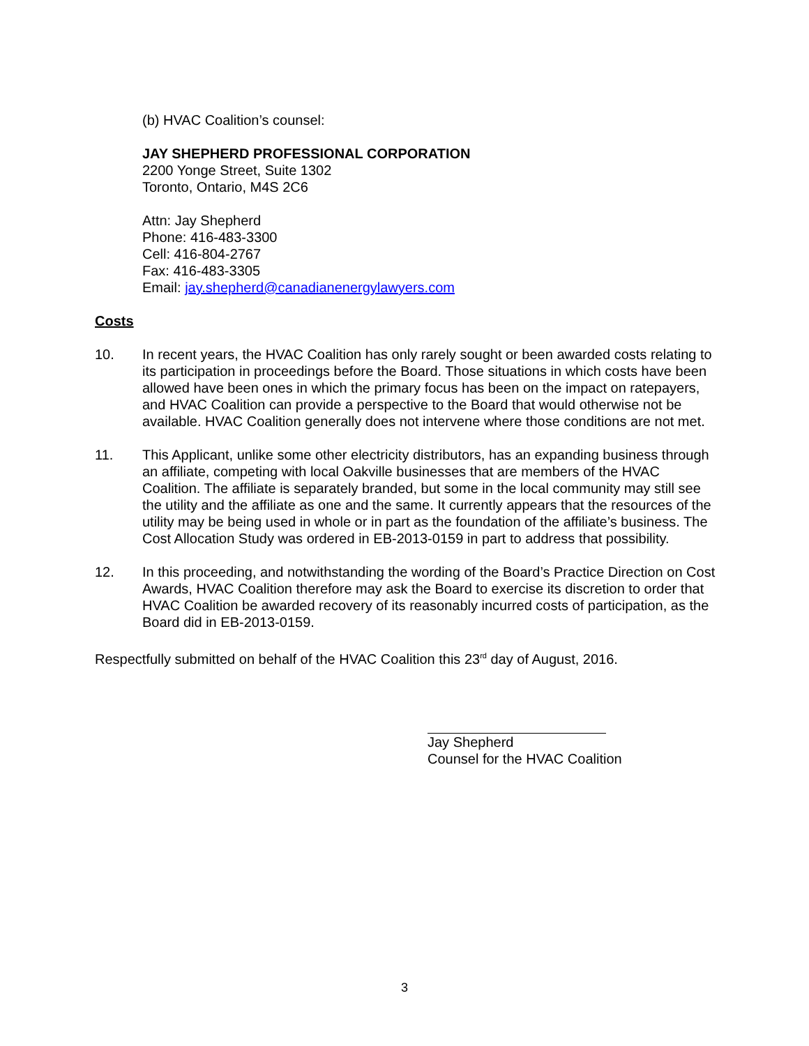(b) HVAC Coalition’s counsel:
JAY SHEPHERD PROFESSIONAL CORPORATION
2200 Yonge Street, Suite 1302
Toronto, Ontario, M4S 2C6
Attn: Jay Shepherd
Phone: 416-483-3300
Cell: 416-804-2767
Fax: 416-483-3305
Email: jay.shepherd@canadianenergylawyers.com
Costs
10. In recent years, the HVAC Coalition has only rarely sought or been awarded costs relating to its participation in proceedings before the Board. Those situations in which costs have been allowed have been ones in which the primary focus has been on the impact on ratepayers, and HVAC Coalition can provide a perspective to the Board that would otherwise not be available. HVAC Coalition generally does not intervene where those conditions are not met.
11. This Applicant, unlike some other electricity distributors, has an expanding business through an affiliate, competing with local Oakville businesses that are members of the HVAC Coalition. The affiliate is separately branded, but some in the local community may still see the utility and the affiliate as one and the same. It currently appears that the resources of the utility may be being used in whole or in part as the foundation of the affiliate’s business. The Cost Allocation Study was ordered in EB-2013-0159 in part to address that possibility.
12. In this proceeding, and notwithstanding the wording of the Board’s Practice Direction on Cost Awards, HVAC Coalition therefore may ask the Board to exercise its discretion to order that HVAC Coalition be awarded recovery of its reasonably incurred costs of participation, as the Board did in EB-2013-0159.
Respectfully submitted on behalf of the HVAC Coalition this 23<sup>rd</sup> day of August, 2016.
Jay Shepherd
Counsel for the HVAC Coalition
3